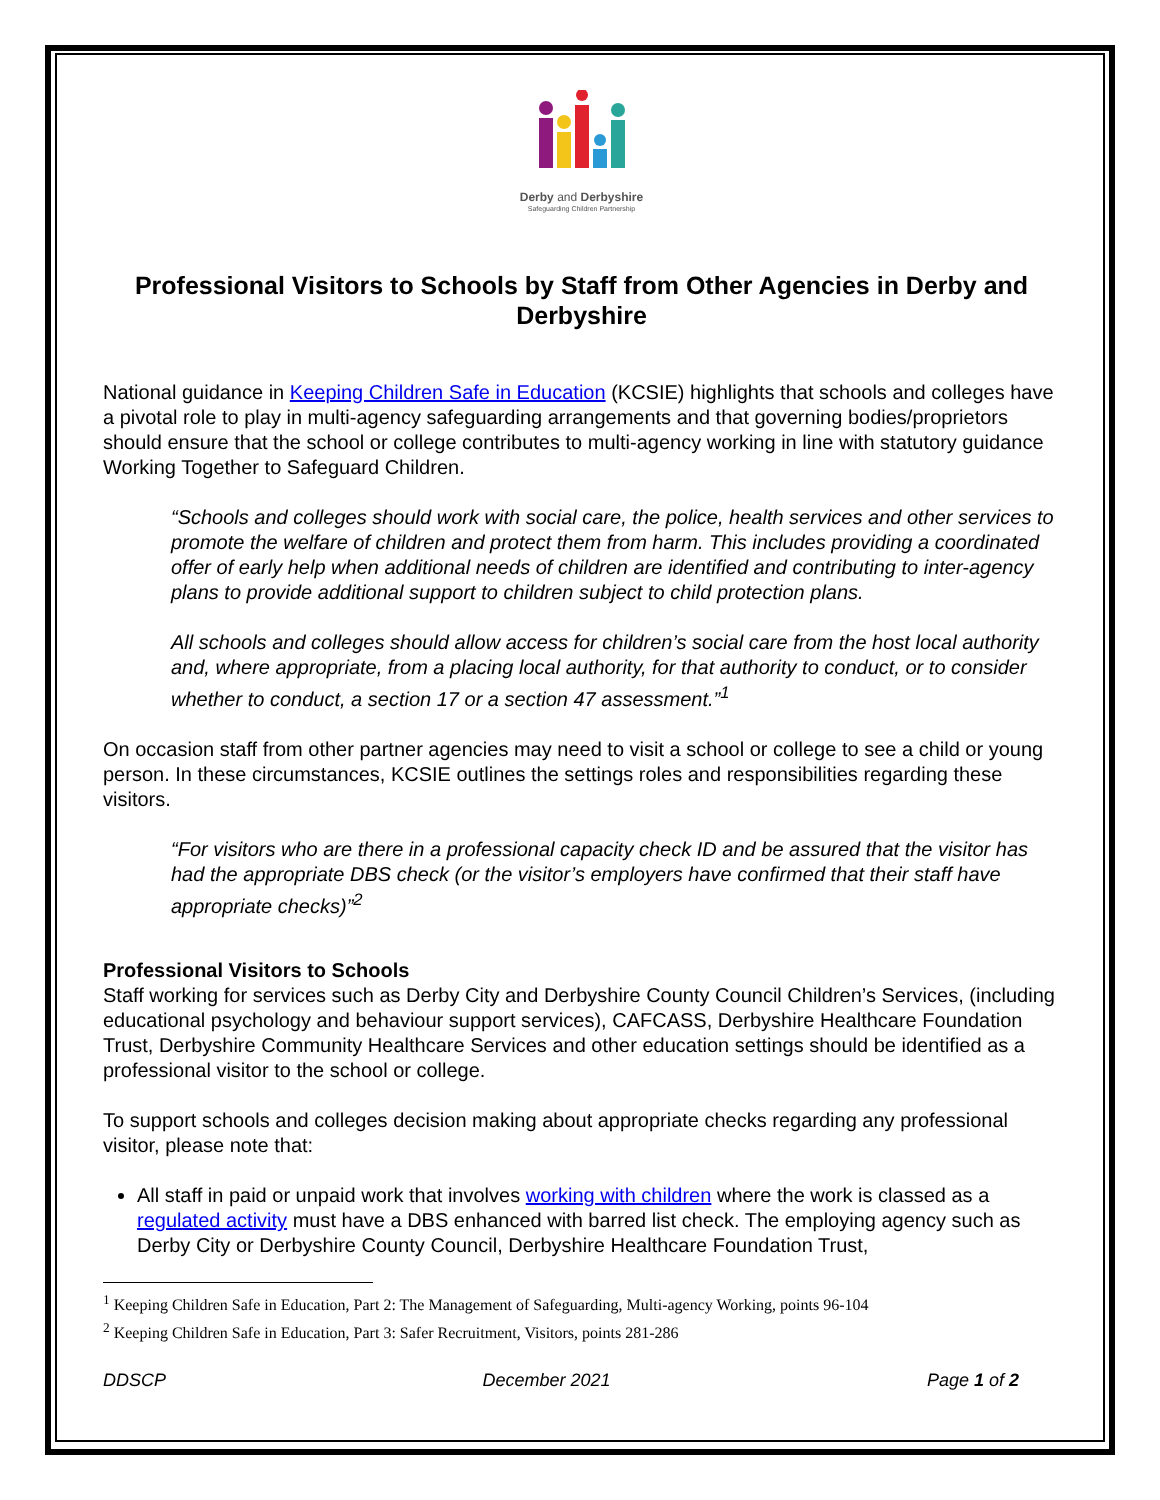Derby and Derbyshire
Safeguarding Children Partnership
Professional Visitors to Schools by Staff from Other Agencies in Derby and Derbyshire
National guidance in Keeping Children Safe in Education (KCSIE) highlights that schools and colleges have a pivotal role to play in multi-agency safeguarding arrangements and that governing bodies/proprietors should ensure that the school or college contributes to multi-agency working in line with statutory guidance Working Together to Safeguard Children.
“Schools and colleges should work with social care, the police, health services and other services to promote the welfare of children and protect them from harm. This includes providing a coordinated offer of early help when additional needs of children are identified and contributing to inter-agency plans to provide additional support to children subject to child protection plans.
All schools and colleges should allow access for children’s social care from the host local authority and, where appropriate, from a placing local authority, for that authority to conduct, or to consider whether to conduct, a section 17 or a section 47 assessment.”<sup>1</sup>
On occasion staff from other partner agencies may need to visit a school or college to see a child or young person. In these circumstances, KCSIE outlines the settings roles and responsibilities regarding these visitors.
“For visitors who are there in a professional capacity check ID and be assured that the visitor has had the appropriate DBS check (or the visitor’s employers have confirmed that their staff have appropriate checks)”<sup>2</sup>
Professional Visitors to Schools
Staff working for services such as Derby City and Derbyshire County Council Children’s Services, (including educational psychology and behaviour support services), CAFCASS, Derbyshire Healthcare Foundation Trust, Derbyshire Community Healthcare Services and other education settings should be identified as a professional visitor to the school or college.
To support schools and colleges decision making about appropriate checks regarding any professional visitor, please note that:
All staff in paid or unpaid work that involves working with children where the work is classed as a regulated activity must have a DBS enhanced with barred list check. The employing agency such as Derby City or Derbyshire County Council, Derbyshire Healthcare Foundation Trust,
<sup>1</sup> Keeping Children Safe in Education, Part 2: The Management of Safeguarding, Multi-agency Working, points 96-104
<sup>2</sup> Keeping Children Safe in Education, Part 3: Safer Recruitment, Visitors, points 281-286
DDSCP December 2021 Page 1 of 2